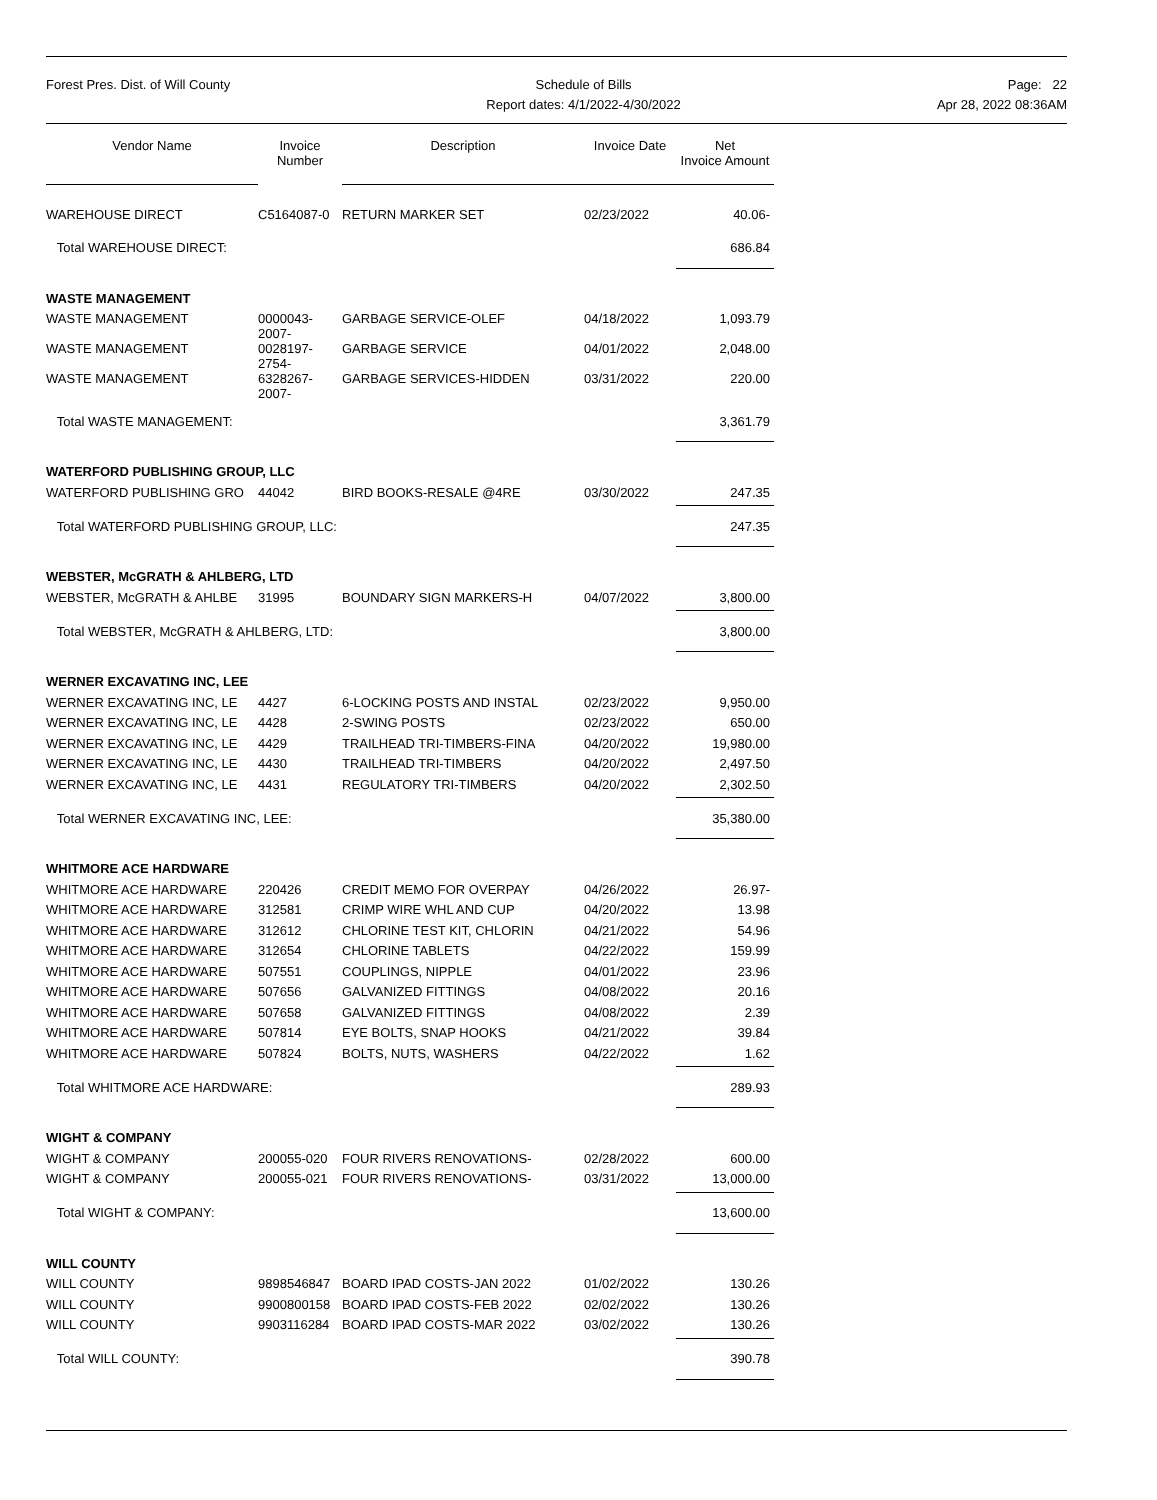Forest Pres. Dist. of Will County
Schedule of Bills
Report dates: 4/1/2022-4/30/2022
Page: 22
Apr 28, 2022 08:36AM
| Vendor Name | Invoice Number | Description | Invoice Date | Net Invoice Amount |
| --- | --- | --- | --- | --- |
| WAREHOUSE DIRECT | C5164087-0 | RETURN MARKER SET | 02/23/2022 | 40.06- |
| Total WAREHOUSE DIRECT: | | | | 686.84 |
| WASTE MANAGEMENT | | | | |
| WASTE MANAGEMENT | 0000043-2007- | GARBAGE SERVICE-OLEF | 04/18/2022 | 1,093.79 |
| WASTE MANAGEMENT | 0028197-2754- | GARBAGE SERVICE | 04/01/2022 | 2,048.00 |
| WASTE MANAGEMENT | 6328267-2007- | GARBAGE SERVICES-HIDDEN | 03/31/2022 | 220.00 |
| Total WASTE MANAGEMENT: | | | | 3,361.79 |
| WATERFORD PUBLISHING GROUP, LLC | | | | |
| WATERFORD PUBLISHING GRO | 44042 | BIRD BOOKS-RESALE @4RE | 03/30/2022 | 247.35 |
| Total WATERFORD PUBLISHING GROUP, LLC: | | | | 247.35 |
| WEBSTER, McGRATH & AHLBERG, LTD | | | | |
| WEBSTER, McGRATH & AHLBE | 31995 | BOUNDARY SIGN MARKERS-H | 04/07/2022 | 3,800.00 |
| Total WEBSTER, McGRATH & AHLBERG, LTD: | | | | 3,800.00 |
| WERNER EXCAVATING INC, LEE | | | | |
| WERNER EXCAVATING INC, LE | 4427 | 6-LOCKING POSTS AND INSTAL | 02/23/2022 | 9,950.00 |
| WERNER EXCAVATING INC, LE | 4428 | 2-SWING POSTS | 02/23/2022 | 650.00 |
| WERNER EXCAVATING INC, LE | 4429 | TRAILHEAD TRI-TIMBERS-FINA | 04/20/2022 | 19,980.00 |
| WERNER EXCAVATING INC, LE | 4430 | TRAILHEAD TRI-TIMBERS | 04/20/2022 | 2,497.50 |
| WERNER EXCAVATING INC, LE | 4431 | REGULATORY TRI-TIMBERS | 04/20/2022 | 2,302.50 |
| Total WERNER EXCAVATING INC, LEE: | | | | 35,380.00 |
| WHITMORE ACE HARDWARE | | | | |
| WHITMORE ACE HARDWARE | 220426 | CREDIT MEMO FOR OVERPAY | 04/26/2022 | 26.97- |
| WHITMORE ACE HARDWARE | 312581 | CRIMP WIRE WHL AND CUP | 04/20/2022 | 13.98 |
| WHITMORE ACE HARDWARE | 312612 | CHLORINE TEST KIT, CHLORIN | 04/21/2022 | 54.96 |
| WHITMORE ACE HARDWARE | 312654 | CHLORINE TABLETS | 04/22/2022 | 159.99 |
| WHITMORE ACE HARDWARE | 507551 | COUPLINGS, NIPPLE | 04/01/2022 | 23.96 |
| WHITMORE ACE HARDWARE | 507656 | GALVANIZED FITTINGS | 04/08/2022 | 20.16 |
| WHITMORE ACE HARDWARE | 507658 | GALVANIZED FITTINGS | 04/08/2022 | 2.39 |
| WHITMORE ACE HARDWARE | 507814 | EYE BOLTS, SNAP HOOKS | 04/21/2022 | 39.84 |
| WHITMORE ACE HARDWARE | 507824 | BOLTS, NUTS, WASHERS | 04/22/2022 | 1.62 |
| Total WHITMORE ACE HARDWARE: | | | | 289.93 |
| WIGHT & COMPANY | | | | |
| WIGHT & COMPANY | 200055-020 | FOUR RIVERS RENOVATIONS- | 02/28/2022 | 600.00 |
| WIGHT & COMPANY | 200055-021 | FOUR RIVERS RENOVATIONS- | 03/31/2022 | 13,000.00 |
| Total WIGHT & COMPANY: | | | | 13,600.00 |
| WILL COUNTY | | | | |
| WILL COUNTY | 9898546847 | BOARD IPAD COSTS-JAN 2022 | 01/02/2022 | 130.26 |
| WILL COUNTY | 9900800158 | BOARD IPAD COSTS-FEB 2022 | 02/02/2022 | 130.26 |
| WILL COUNTY | 9903116284 | BOARD IPAD COSTS-MAR 2022 | 03/02/2022 | 130.26 |
| Total WILL COUNTY: | | | | 390.78 |